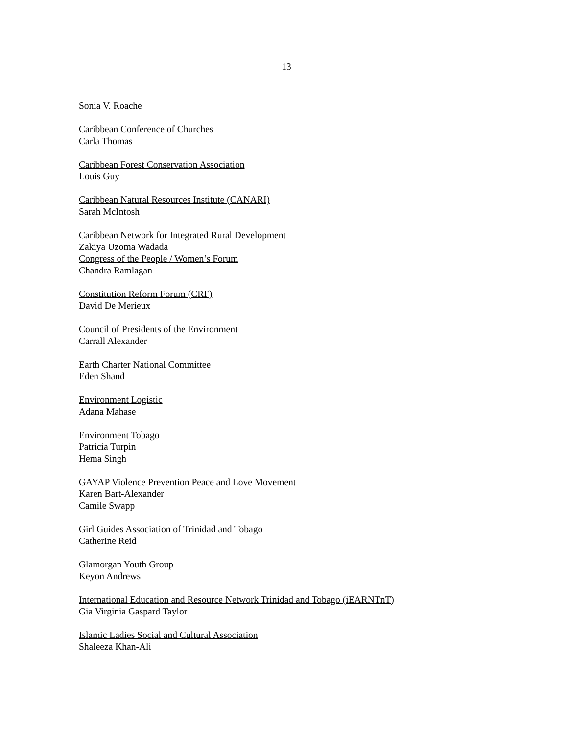13
Sonia V. Roache
Caribbean Conference of Churches
Carla Thomas
Caribbean Forest Conservation Association
Louis Guy
Caribbean Natural Resources Institute (CANARI)
Sarah McIntosh
Caribbean Network for Integrated Rural Development
Zakiya Uzoma Wadada
Congress of the People / Women’s Forum
Chandra Ramlagan
Constitution Reform Forum (CRF)
David De Merieux
Council of Presidents of the Environment
Carrall Alexander
Earth Charter National Committee
Eden Shand
Environment Logistic
Adana Mahase
Environment Tobago
Patricia Turpin
Hema Singh
GAYAP Violence Prevention Peace and Love Movement
Karen Bart-Alexander
Camile Swapp
Girl Guides Association of Trinidad and Tobago
Catherine Reid
Glamorgan Youth Group
Keyon Andrews
International Education and Resource Network Trinidad and Tobago (iEARNTnT)
Gia Virginia Gaspard Taylor
Islamic Ladies Social and Cultural Association
Shaleeza Khan-Ali